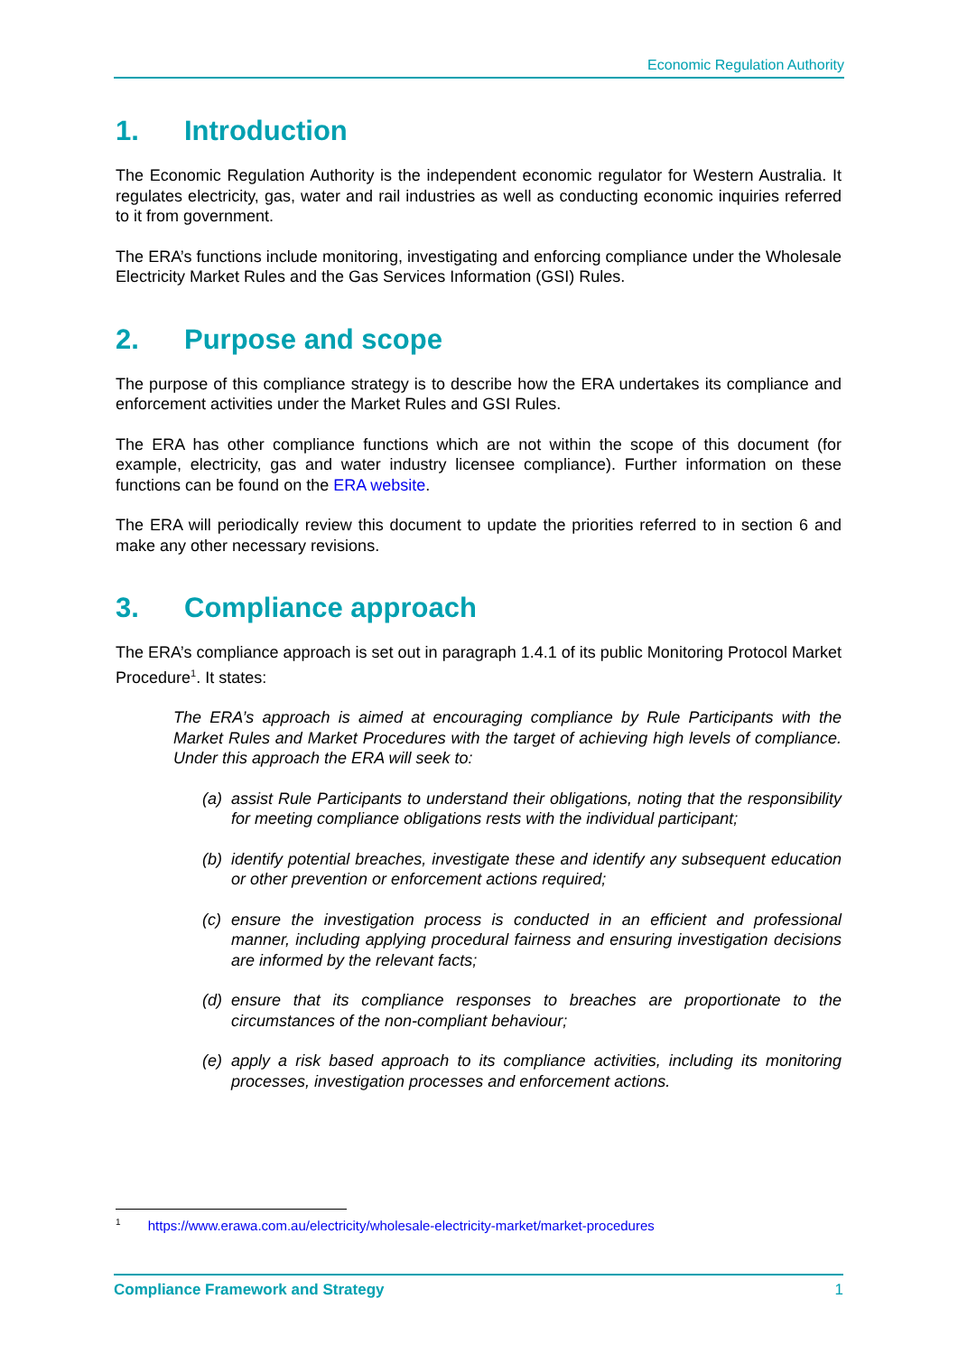Economic Regulation Authority
1. Introduction
The Economic Regulation Authority is the independent economic regulator for Western Australia. It regulates electricity, gas, water and rail industries as well as conducting economic inquiries referred to it from government.
The ERA’s functions include monitoring, investigating and enforcing compliance under the Wholesale Electricity Market Rules and the Gas Services Information (GSI) Rules.
2. Purpose and scope
The purpose of this compliance strategy is to describe how the ERA undertakes its compliance and enforcement activities under the Market Rules and GSI Rules.
The ERA has other compliance functions which are not within the scope of this document (for example, electricity, gas and water industry licensee compliance). Further information on these functions can be found on the ERA website.
The ERA will periodically review this document to update the priorities referred to in section 6 and make any other necessary revisions.
3. Compliance approach
The ERA’s compliance approach is set out in paragraph 1.4.1 of its public Monitoring Protocol Market Procedure<sup>1</sup>. It states:
The ERA’s approach is aimed at encouraging compliance by Rule Participants with the Market Rules and Market Procedures with the target of achieving high levels of compliance. Under this approach the ERA will seek to:
(a) assist Rule Participants to understand their obligations, noting that the responsibility for meeting compliance obligations rests with the individual participant;
(b) identify potential breaches, investigate these and identify any subsequent education or other prevention or enforcement actions required;
(c) ensure the investigation process is conducted in an efficient and professional manner, including applying procedural fairness and ensuring investigation decisions are informed by the relevant facts;
(d) ensure that its compliance responses to breaches are proportionate to the circumstances of the non-compliant behaviour;
(e) apply a risk based approach to its compliance activities, including its monitoring processes, investigation processes and enforcement actions.
<sup>1</sup> https://www.erawa.com.au/electricity/wholesale-electricity-market/market-procedures
Compliance Framework and Strategy 1